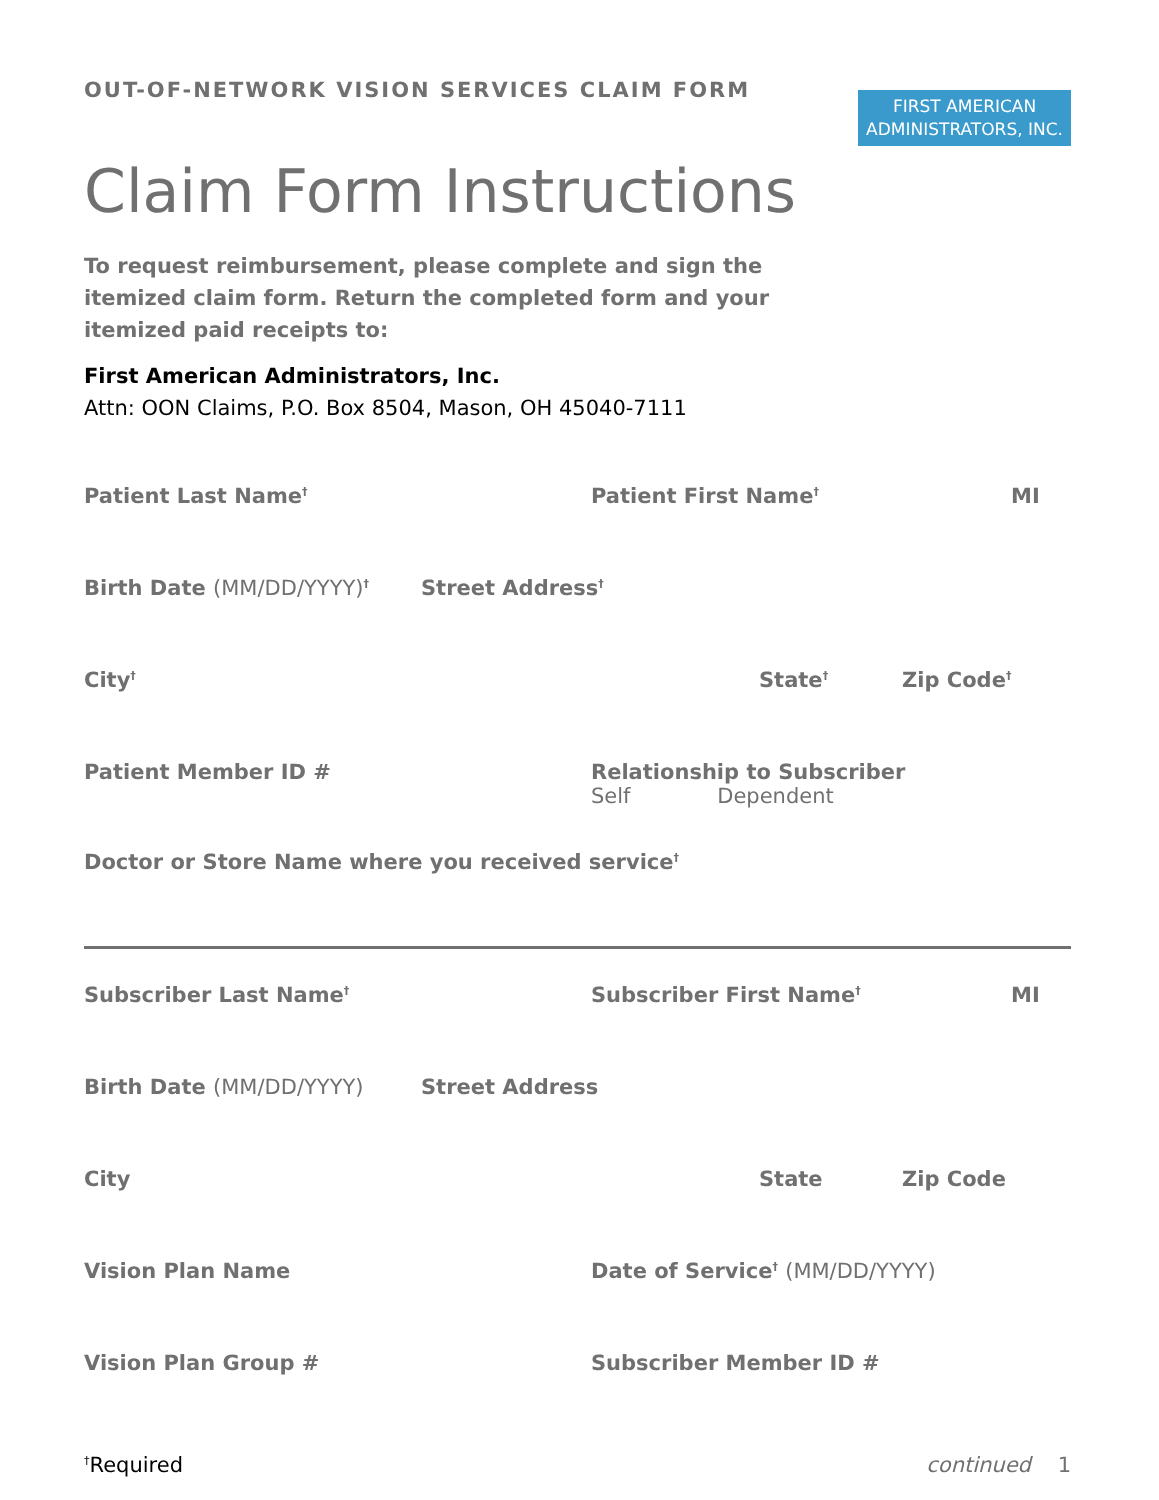OUT-OF-NETWORK VISION SERVICES CLAIM FORM
FIRST AMERICAN
ADMINISTRATORS, INC.
Claim Form Instructions
To request reimbursement, please complete and sign the itemized claim form. Return the completed form and your itemized paid receipts to:
First American Administrators, Inc.
Attn: OON Claims, P.O. Box 8504, Mason, OH 45040-7111
Patient Last Name<sup>†</sup> Patient First Name<sup>†</sup> MI
Birth Date (MM/DD/YYYY)<sup>†</sup> Street Address<sup>†</sup>
City<sup>†</sup> State<sup>†</sup> Zip Code<sup>†</sup>
Patient Member ID # Relationship to Subscriber
Self Dependent
Doctor or Store Name where you received service<sup>†</sup>
Subscriber Last Name<sup>†</sup> Subscriber First Name<sup>†</sup> MI
Birth Date (MM/DD/YYYY) Street Address
City State Zip Code
Vision Plan Name Date of Service<sup>†</sup> (MM/DD/YYYY)
Vision Plan Group # Subscriber Member ID #
<sup>†</sup> Required continued 1